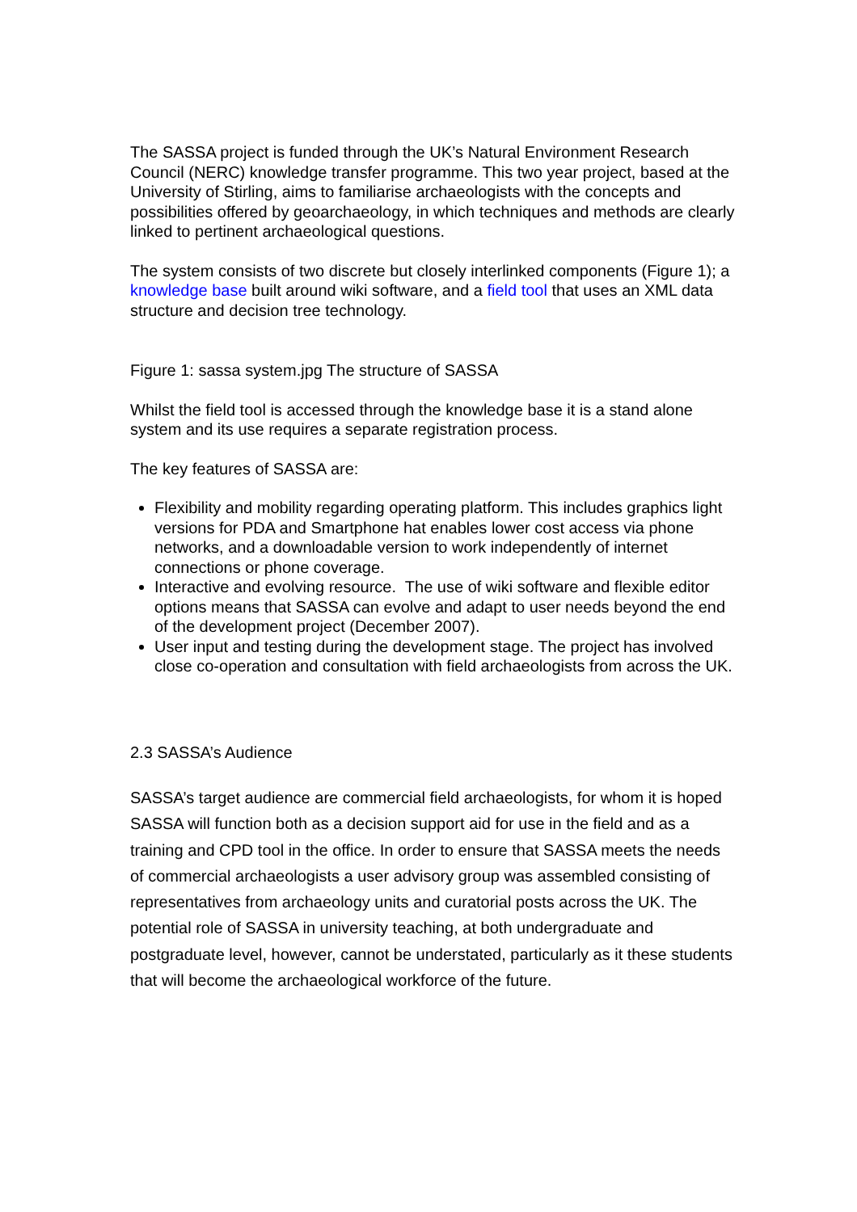The SASSA project is funded through the UK’s Natural Environment Research Council (NERC) knowledge transfer programme. This two year project, based at the University of Stirling, aims to familiarise archaeologists with the concepts and possibilities offered by geoarchaeology, in which techniques and methods are clearly linked to pertinent archaeological questions.
The system consists of two discrete but closely interlinked components (Figure 1); a knowledge base built around wiki software, and a field tool that uses an XML data structure and decision tree technology.
Figure 1: sassa system.jpg The structure of SASSA
Whilst the field tool is accessed through the knowledge base it is a stand alone system and its use requires a separate registration process.
The key features of SASSA are:
Flexibility and mobility regarding operating platform. This includes graphics light versions for PDA and Smartphone hat enables lower cost access via phone networks, and a downloadable version to work independently of internet connections or phone coverage.
Interactive and evolving resource. The use of wiki software and flexible editor options means that SASSA can evolve and adapt to user needs beyond the end of the development project (December 2007).
User input and testing during the development stage. The project has involved close co-operation and consultation with field archaeologists from across the UK.
2.3 SASSA’s Audience
SASSA’s target audience are commercial field archaeologists, for whom it is hoped SASSA will function both as a decision support aid for use in the field and as a training and CPD tool in the office. In order to ensure that SASSA meets the needs of commercial archaeologists a user advisory group was assembled consisting of representatives from archaeology units and curatorial posts across the UK. The potential role of SASSA in university teaching, at both undergraduate and postgraduate level, however, cannot be understated, particularly as it these students that will become the archaeological workforce of the future.